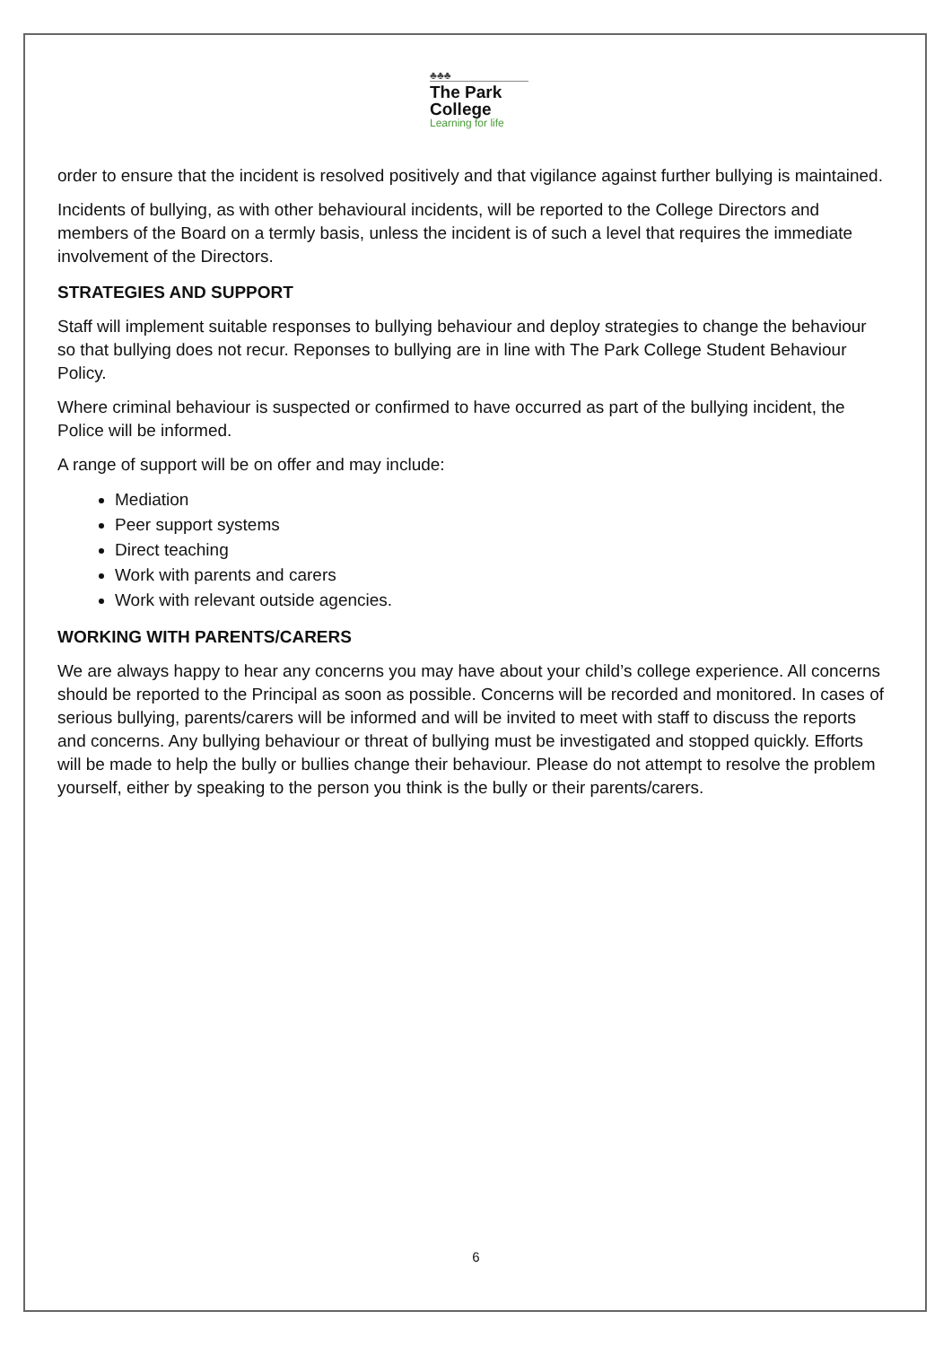♣♣♣
The Park
College
Learning for life
order to ensure that the incident is resolved positively and that vigilance against further bullying is maintained.
Incidents of bullying, as with other behavioural incidents, will be reported to the College Directors and members of the Board on a termly basis, unless the incident is of such a level that requires the immediate involvement of the Directors.
STRATEGIES AND SUPPORT
Staff will implement suitable responses to bullying behaviour and deploy strategies to change the behaviour so that bullying does not recur. Reponses to bullying are in line with The Park College Student Behaviour Policy.
Where criminal behaviour is suspected or confirmed to have occurred as part of the bullying incident, the Police will be informed.
A range of support will be on offer and may include:
Mediation
Peer support systems
Direct teaching
Work with parents and carers
Work with relevant outside agencies.
WORKING WITH PARENTS/CARERS
We are always happy to hear any concerns you may have about your child’s college experience. All concerns should be reported to the Principal as soon as possible. Concerns will be recorded and monitored. In cases of serious bullying, parents/carers will be informed and will be invited to meet with staff to discuss the reports and concerns. Any bullying behaviour or threat of bullying must be investigated and stopped quickly. Efforts will be made to help the bully or bullies change their behaviour. Please do not attempt to resolve the problem yourself, either by speaking to the person you think is the bully or their parents/carers.
6